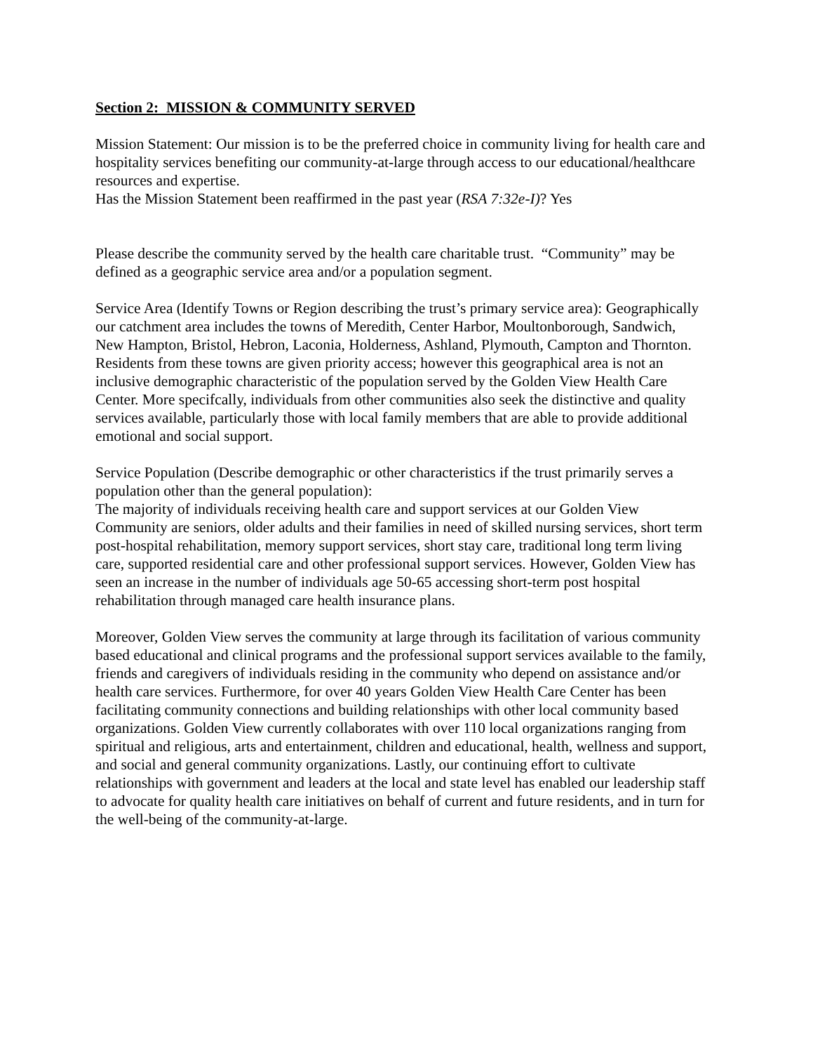Section 2: MISSION & COMMUNITY SERVED
Mission Statement: Our mission is to be the preferred choice in community living for health care and hospitality services benefiting our community-at-large through access to our educational/healthcare resources and expertise.
Has the Mission Statement been reaffirmed in the past year (RSA 7:32e-I)? Yes
Please describe the community served by the health care charitable trust. “Community” may be defined as a geographic service area and/or a population segment.
Service Area (Identify Towns or Region describing the trust’s primary service area): Geographically our catchment area includes the towns of Meredith, Center Harbor, Moultonborough, Sandwich, New Hampton, Bristol, Hebron, Laconia, Holderness, Ashland, Plymouth, Campton and Thornton. Residents from these towns are given priority access; however this geographical area is not an inclusive demographic characteristic of the population served by the Golden View Health Care Center. More specifcally, individuals from other communities also seek the distinctive and quality services available, particularly those with local family members that are able to provide additional emotional and social support.
Service Population (Describe demographic or other characteristics if the trust primarily serves a population other than the general population):
The majority of individuals receiving health care and support services at our Golden View Community are seniors, older adults and their families in need of skilled nursing services, short term post-hospital rehabilitation, memory support services, short stay care, traditional long term living care, supported residential care and other professional support services. However, Golden View has seen an increase in the number of individuals age 50-65 accessing short-term post hospital rehabilitation through managed care health insurance plans.
Moreover, Golden View serves the community at large through its facilitation of various community based educational and clinical programs and the professional support services available to the family, friends and caregivers of individuals residing in the community who depend on assistance and/or health care services. Furthermore, for over 40 years Golden View Health Care Center has been facilitating community connections and building relationships with other local community based organizations. Golden View currently collaborates with over 110 local organizations ranging from spiritual and religious, arts and entertainment, children and educational, health, wellness and support, and social and general community organizations. Lastly, our continuing effort to cultivate relationships with government and leaders at the local and state level has enabled our leadership staff to advocate for quality health care initiatives on behalf of current and future residents, and in turn for the well-being of the community-at-large.